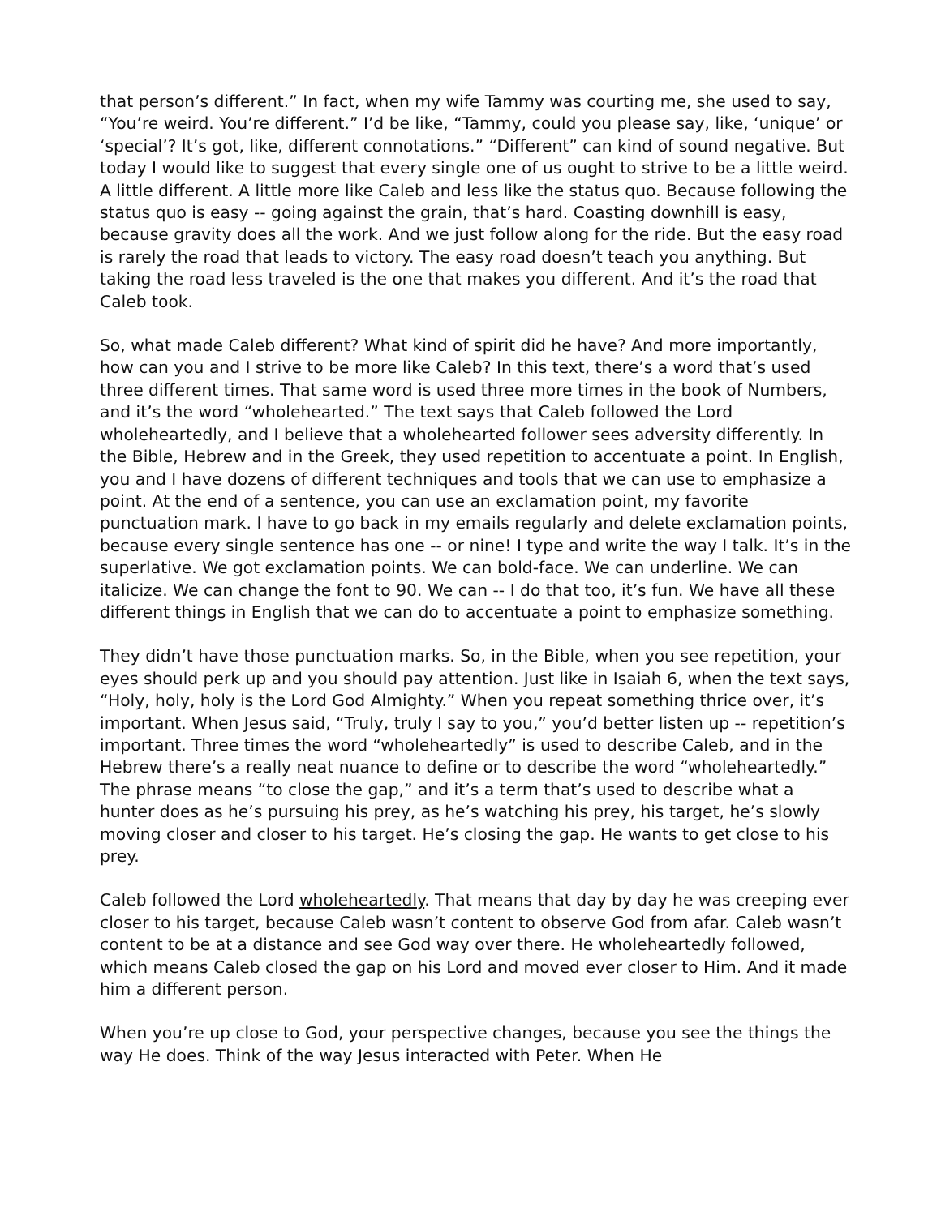that person’s different.” In fact, when my wife Tammy was courting me, she used to say, “You’re weird. You’re different.” I’d be like, “Tammy, could you please say, like, ‘unique’ or ‘special’? It’s got, like, different connotations.” “Different” can kind of sound negative. But today I would like to suggest that every single one of us ought to strive to be a little weird. A little different. A little more like Caleb and less like the status quo. Because following the status quo is easy -- going against the grain, that’s hard. Coasting downhill is easy, because gravity does all the work. And we just follow along for the ride. But the easy road is rarely the road that leads to victory. The easy road doesn’t teach you anything. But taking the road less traveled is the one that makes you different. And it’s the road that Caleb took.
So, what made Caleb different? What kind of spirit did he have? And more importantly, how can you and I strive to be more like Caleb? In this text, there’s a word that’s used three different times. That same word is used three more times in the book of Numbers, and it’s the word “wholehearted.” The text says that Caleb followed the Lord wholeheartedly, and I believe that a wholehearted follower sees adversity differently. In the Bible, Hebrew and in the Greek, they used repetition to accentuate a point. In English, you and I have dozens of different techniques and tools that we can use to emphasize a point. At the end of a sentence, you can use an exclamation point, my favorite punctuation mark. I have to go back in my emails regularly and delete exclamation points, because every single sentence has one -- or nine! I type and write the way I talk. It’s in the superlative. We got exclamation points. We can bold-face. We can underline. We can italicize. We can change the font to 90. We can -- I do that too, it’s fun. We have all these different things in English that we can do to accentuate a point to emphasize something.
They didn’t have those punctuation marks. So, in the Bible, when you see repetition, your eyes should perk up and you should pay attention. Just like in Isaiah 6, when the text says, “Holy, holy, holy is the Lord God Almighty.” When you repeat something thrice over, it’s important. When Jesus said, “Truly, truly I say to you,” you’d better listen up -- repetition’s important. Three times the word “wholeheartedly” is used to describe Caleb, and in the Hebrew there’s a really neat nuance to define or to describe the word “wholeheartedly.” The phrase means “to close the gap,” and it’s a term that’s used to describe what a hunter does as he’s pursuing his prey, as he’s watching his prey, his target, he’s slowly moving closer and closer to his target. He’s closing the gap. He wants to get close to his prey.
Caleb followed the Lord wholeheartedly. That means that day by day he was creeping ever closer to his target, because Caleb wasn’t content to observe God from afar. Caleb wasn’t content to be at a distance and see God way over there. He wholeheartedly followed, which means Caleb closed the gap on his Lord and moved ever closer to Him. And it made him a different person.
When you’re up close to God, your perspective changes, because you see the things the way He does. Think of the way Jesus interacted with Peter. When He